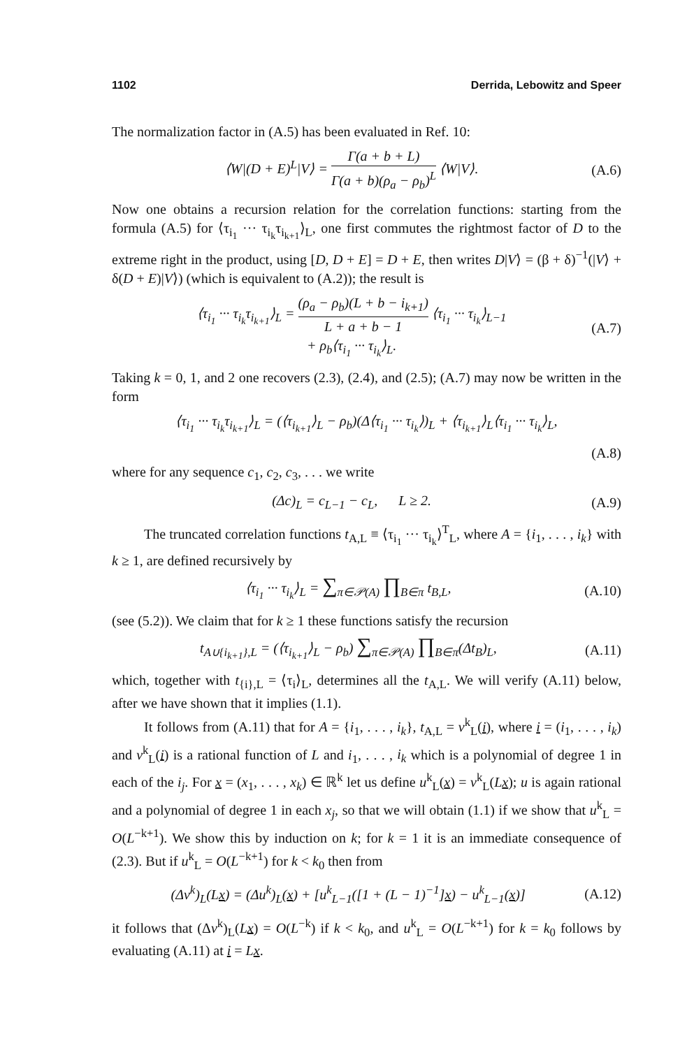1102 Derrida, Lebowitz and Speer
The normalization factor in (A.5) has been evaluated in Ref. 10:
⟨W|(D + E)<sup>L</sup>|V⟩ = Γ(a + b + L) Γ(a + b)(ρ<sub>a</sub> − ρ<sub>b</sub>)<sup>L</sup> ⟨W|V⟩. (A.6)
Now one obtains a recursion relation for the correlation functions: starting from the formula (A.5) for ⟨τ<sub>i<sub>1</sub></sub> ··· τ<sub>i<sub>k</sub></sub>τ<sub>i<sub>k+1</sub></sub>⟩<sub>L</sub>, one first commutes the rightmost factor of D to the extreme right in the product, using [D, D + E] = D + E, then writes D|V⟩ = (β + δ)<sup>−1</sup>(|V⟩ + δ(D + E)|V⟩) (which is equivalent to (A.2)); the result is
⟨τ<sub>i<sub>1</sub></sub> ··· τ<sub>i<sub>k</sub></sub>τ<sub>i<sub>k+1</sub></sub>⟩<sub>L</sub> = (ρ<sub>a</sub> − ρ<sub>b</sub>)(L + b − i<sub>k+1</sub>) L + a + b − 1 ⟨τ<sub>i<sub>1</sub></sub> ··· τ<sub>i<sub>k</sub></sub>⟩<sub>L−1</sub>
+ ρ<sub>b</sub>⟨τ<sub>i<sub>1</sub></sub> ··· τ<sub>i<sub>k</sub></sub>⟩<sub>L</sub>. (A.7)
Taking k = 0, 1, and 2 one recovers (2.3), (2.4), and (2.5); (A.7) may now be written in the form
⟨τ<sub>i<sub>1</sub></sub> ··· τ<sub>i<sub>k</sub></sub>τ<sub>i<sub>k+1</sub></sub>⟩<sub>L</sub> = (⟨τ<sub>i<sub>k+1</sub></sub>⟩<sub>L</sub> − ρ<sub>b</sub>)(Δ⟨τ<sub>i<sub>1</sub></sub> ··· τ<sub>i<sub>k</sub></sub>⟩)<sub>L</sub> + ⟨τ<sub>i<sub>k+1</sub></sub>⟩<sub>L</sub>⟨τ<sub>i<sub>1</sub></sub> ··· τ<sub>i<sub>k</sub></sub>⟩<sub>L</sub>,
(A.8)
where for any sequence c<sub>1</sub>, c<sub>2</sub>, c<sub>3</sub>, . . . we write
(Δc)<sub>L</sub> = c<sub>L−1</sub> − c<sub>L</sub>, L ≥ 2. (A.9)
The truncated correlation functions t<sub>A,L</sub> ≡ ⟨τ<sub>i<sub>1</sub></sub> ··· τ<sub>i<sub>k</sub></sub>⟩<sup>T</sup><sub>L</sub>, where A = {i<sub>1</sub>, . . . , i<sub>k</sub>} with k ≥ 1, are defined recursively by
⟨τ<sub>i<sub>1</sub></sub> ··· τ<sub>i<sub>k</sub></sub>⟩<sub>L</sub> = ∑<sub>π∈𝒫(A)</sub> ∏<sub>B∈π</sub> t<sub>B,L</sub>, (A.10)
(see (5.2)). We claim that for k ≥ 1 these functions satisfy the recursion
t<sub>A∪{i<sub>k+1</sub>},L</sub> = (⟨τ<sub>i<sub>k+1</sub></sub>⟩<sub>L</sub> − ρ<sub>b</sub>) ∑<sub>π∈𝒫(A)</sub> ∏<sub>B∈π</sub>(Δt<sub>B</sub>)<sub>L</sub>, (A.11)
which, together with t<sub>{i},L</sub> = ⟨τ<sub>i</sub>⟩<sub>L</sub>, determines all the t<sub>A,L</sub>. We will verify (A.11) below, after we have shown that it implies (1.1).
It follows from (A.11) that for A = {i<sub>1</sub>, . . . , i<sub>k</sub>}, t<sub>A,L</sub> = v<sup>k</sup><sub>L</sub>(i), where i = (i<sub>1</sub>, . . . , i<sub>k</sub>) and v<sup>k</sup><sub>L</sub>(i) is a rational function of L and i<sub>1</sub>, . . . , i<sub>k</sub> which is a polynomial of degree 1 in each of the i<sub>j</sub>. For x = (x<sub>1</sub>, . . . , x<sub>k</sub>) ∈ ℝ<sup>k</sup> let us define u<sup>k</sup><sub>L</sub>(x) = v<sup>k</sup><sub>L</sub>(Lx); u is again rational and a polynomial of degree 1 in each x<sub>j</sub>, so that we will obtain (1.1) if we show that u<sup>k</sup><sub>L</sub> = O(L<sup>−k+1</sup>). We show this by induction on k; for k = 1 it is an immediate consequence of (2.3). But if u<sup>k</sup><sub>L</sub> = O(L<sup>−k+1</sup>) for k < k<sub>0</sub> then from
(Δv<sup>k</sup>)<sub>L</sub>(Lx) = (Δu<sup>k</sup>)<sub>L</sub>(x) + [u<sup>k</sup><sub>L−1</sub>([1 + (L − 1)<sup>−1</sup>]x) − u<sup>k</sup><sub>L−1</sub>(x)] (A.12)
it follows that (Δv<sup>k</sup>)<sub>L</sub>(Lx) = O(L<sup>−k</sup>) if k < k<sub>0</sub>, and u<sup>k</sup><sub>L</sub> = O(L<sup>−k+1</sup>) for k = k<sub>0</sub> follows by evaluating (A.11) at i = Lx.